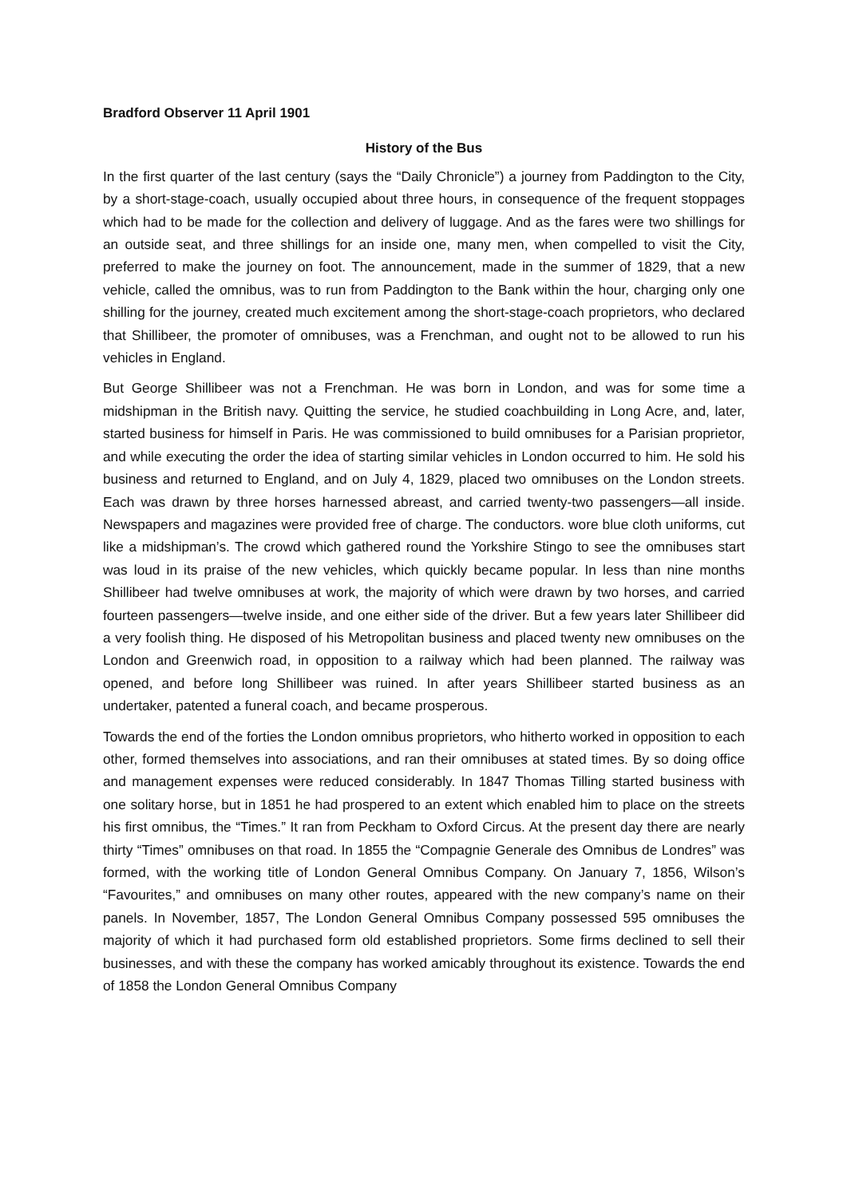Bradford Observer 11 April 1901
History of the Bus
In the first quarter of the last century (says the “Daily Chronicle”) a journey from Paddington to the City, by a short-stage-coach, usually occupied about three hours, in consequence of the frequent stoppages which had to be made for the collection and delivery of luggage. And as the fares were two shillings for an outside seat, and three shillings for an inside one, many men, when compelled to visit the City, preferred to make the journey on foot. The announcement, made in the summer of 1829, that a new vehicle, called the omnibus, was to run from Paddington to the Bank within the hour, charging only one shilling for the journey, created much excitement among the short-stage-coach proprietors, who declared that Shillibeer, the promoter of omnibuses, was a Frenchman, and ought not to be allowed to run his vehicles in England.
But George Shillibeer was not a Frenchman. He was born in London, and was for some time a midshipman in the British navy. Quitting the service, he studied coachbuilding in Long Acre, and, later, started business for himself in Paris. He was commissioned to build omnibuses for a Parisian proprietor, and while executing the order the idea of starting similar vehicles in London occurred to him. He sold his business and returned to England, and on July 4, 1829, placed two omnibuses on the London streets. Each was drawn by three horses harnessed abreast, and carried twenty-two passengers—all inside. Newspapers and magazines were provided free of charge. The conductors. wore blue cloth uniforms, cut like a midshipman’s. The crowd which gathered round the Yorkshire Stingo to see the omnibuses start was loud in its praise of the new vehicles, which quickly became popular. In less than nine months Shillibeer had twelve omnibuses at work, the majority of which were drawn by two horses, and carried fourteen passengers—twelve inside, and one either side of the driver. But a few years later Shillibeer did a very foolish thing. He disposed of his Metropolitan business and placed twenty new omnibuses on the London and Greenwich road, in opposition to a railway which had been planned. The railway was opened, and before long Shillibeer was ruined. In after years Shillibeer started business as an undertaker, patented a funeral coach, and became prosperous.
Towards the end of the forties the London omnibus proprietors, who hitherto worked in opposition to each other, formed themselves into associations, and ran their omnibuses at stated times. By so doing office and management expenses were reduced considerably. In 1847 Thomas Tilling started business with one solitary horse, but in 1851 he had prospered to an extent which enabled him to place on the streets his first omnibus, the “Times.” It ran from Peckham to Oxford Circus. At the present day there are nearly thirty “Times” omnibuses on that road. In 1855 the “Compagnie Generale des Omnibus de Londres” was formed, with the working title of London General Omnibus Company. On January 7, 1856, Wilson’s “Favourites,” and omnibuses on many other routes, appeared with the new company’s name on their panels. In November, 1857, The London General Omnibus Company possessed 595 omnibuses the majority of which it had purchased form old established proprietors. Some firms declined to sell their businesses, and with these the company has worked amicably throughout its existence. Towards the end of 1858 the London General Omnibus Company